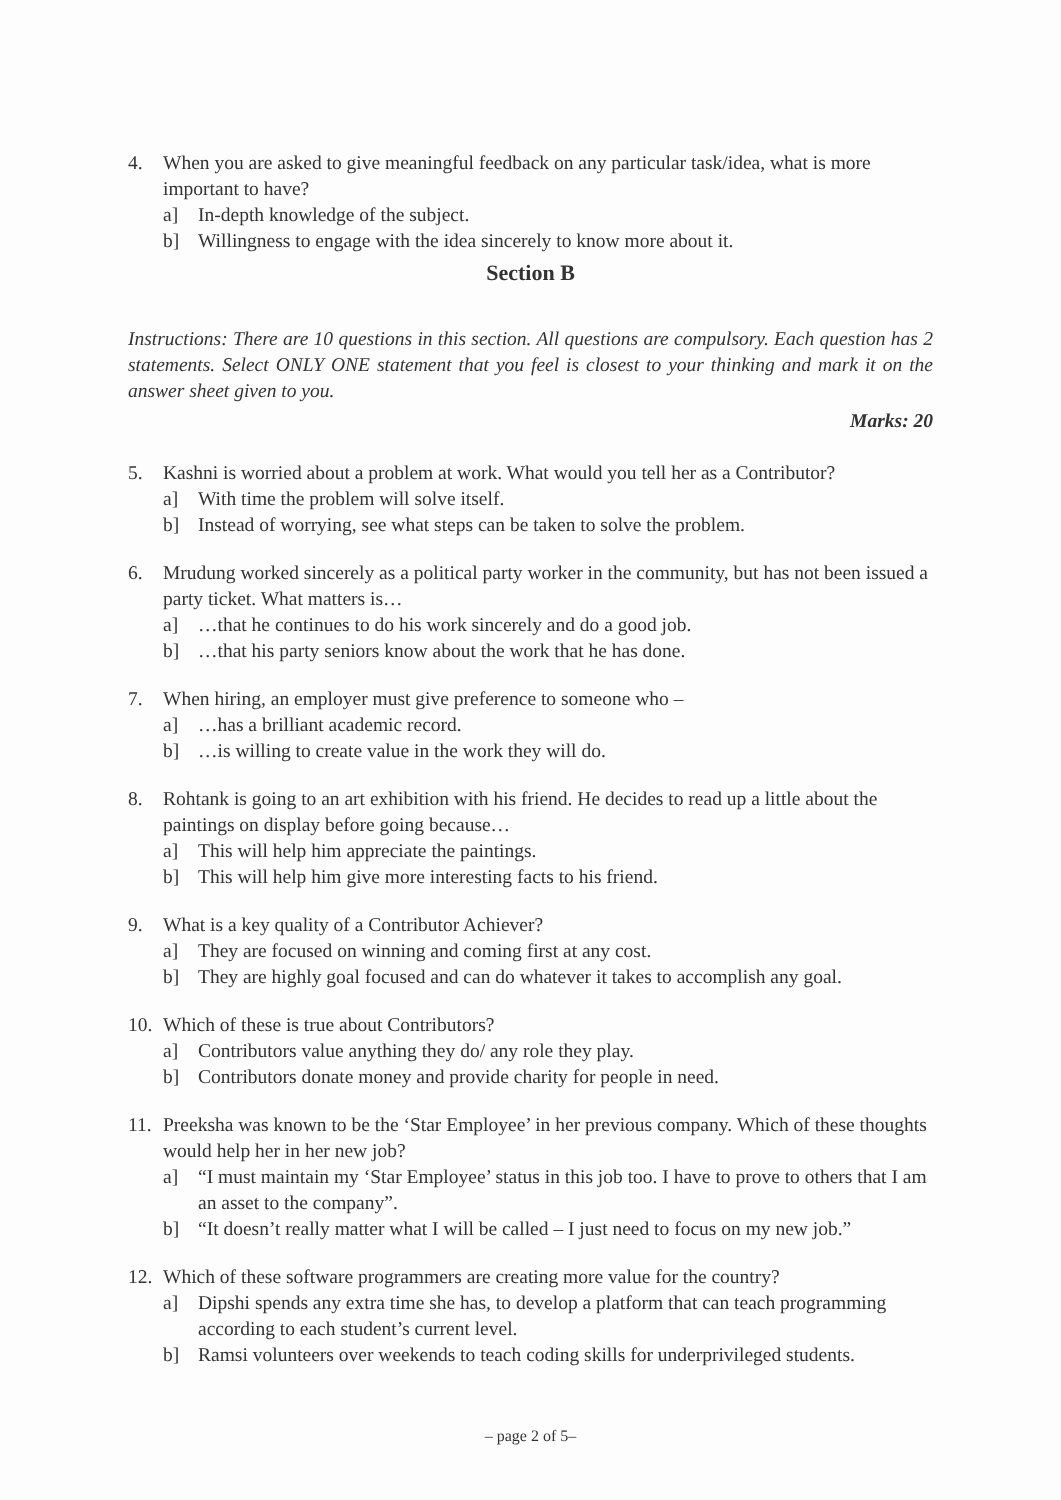4. When you are asked to give meaningful feedback on any particular task/idea, what is more important to have?
a] In-depth knowledge of the subject.
b] Willingness to engage with the idea sincerely to know more about it.
Section B
Instructions: There are 10 questions in this section. All questions are compulsory. Each question has 2 statements. Select ONLY ONE statement that you feel is closest to your thinking and mark it on the answer sheet given to you.
Marks: 20
5. Kashni is worried about a problem at work. What would you tell her as a Contributor?
a] With time the problem will solve itself.
b] Instead of worrying, see what steps can be taken to solve the problem.
6. Mrudung worked sincerely as a political party worker in the community, but has not been issued a party ticket. What matters is…
a] …that he continues to do his work sincerely and do a good job.
b] …that his party seniors know about the work that he has done.
7. When hiring, an employer must give preference to someone who –
a] …has a brilliant academic record.
b] …is willing to create value in the work they will do.
8. Rohtank is going to an art exhibition with his friend. He decides to read up a little about the paintings on display before going because…
a] This will help him appreciate the paintings.
b] This will help him give more interesting facts to his friend.
9. What is a key quality of a Contributor Achiever?
a] They are focused on winning and coming first at any cost.
b] They are highly goal focused and can do whatever it takes to accomplish any goal.
10.
Which of these is true about Contributors?
a] Contributors value anything they do/ any role they play.
b] Contributors donate money and provide charity for people in need.
11.
Preeksha was known to be the ‘Star Employee’ in her previous company. Which of these thoughts would help her in her new job?
a] “I must maintain my ‘Star Employee’ status in this job too. I have to prove to others that I am an asset to the company”.
b] “It doesn’t really matter what I will be called – I just need to focus on my new job.”
12.
Which of these software programmers are creating more value for the country?
a] Dipshi spends any extra time she has, to develop a platform that can teach programming according to each student’s current level.
b] Ramsi volunteers over weekends to teach coding skills for underprivileged students.
– page 2 of 5–